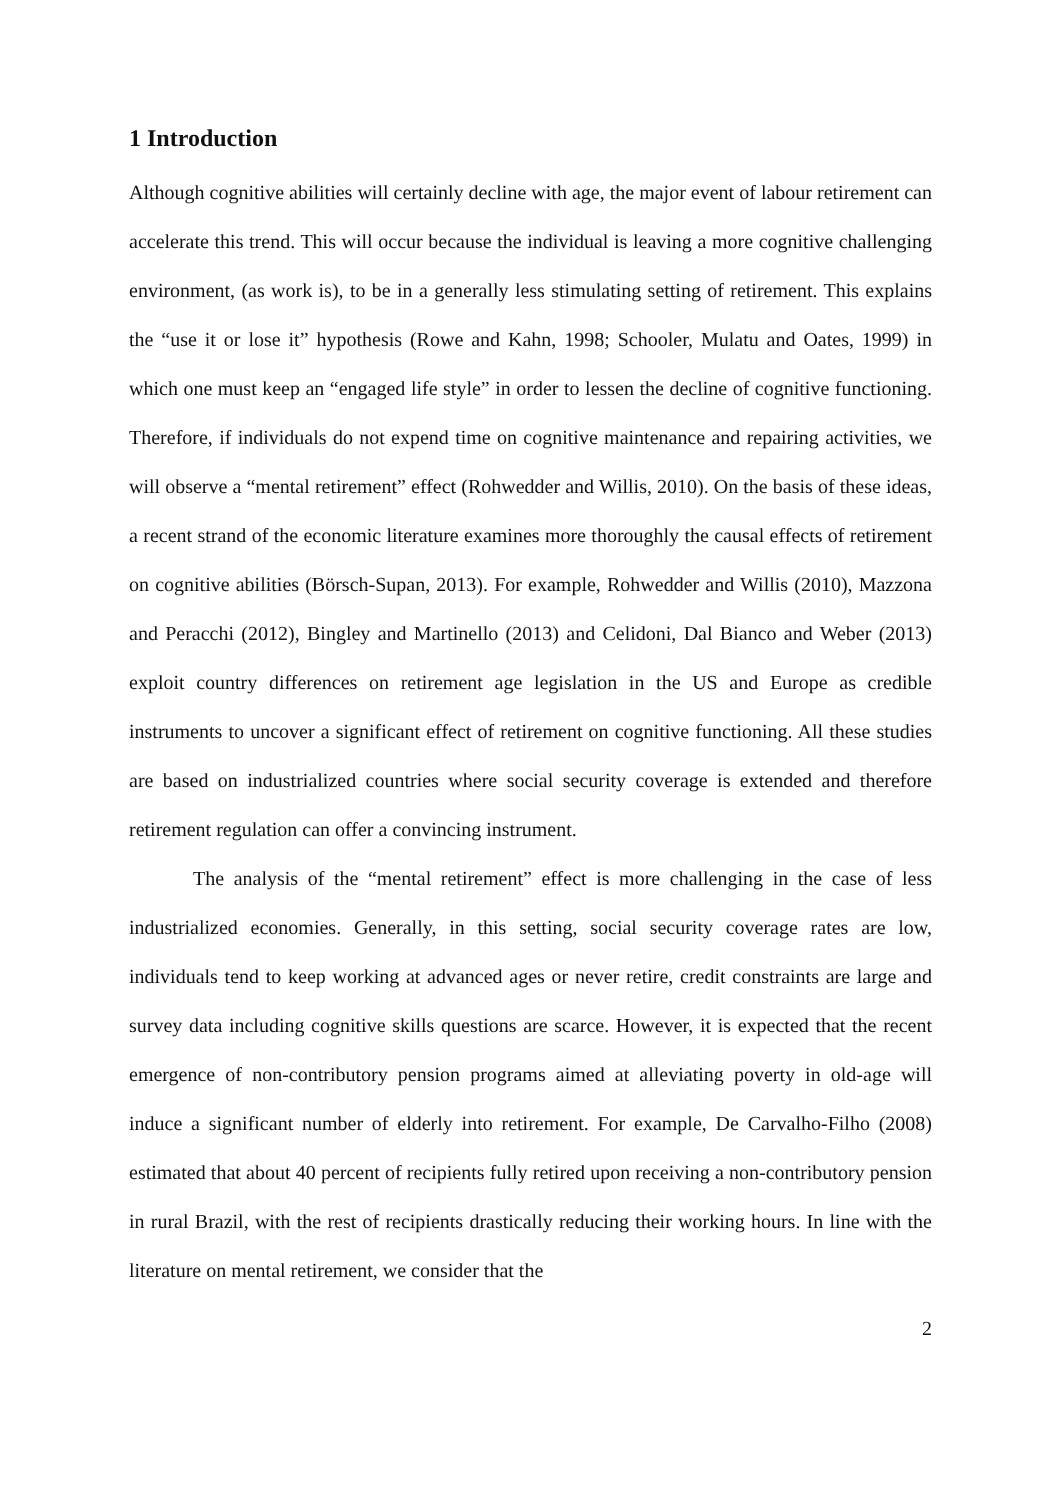1 Introduction
Although cognitive abilities will certainly decline with age, the major event of labour retirement can accelerate this trend. This will occur because the individual is leaving a more cognitive challenging environment, (as work is), to be in a generally less stimulating setting of retirement. This explains the “use it or lose it” hypothesis (Rowe and Kahn, 1998; Schooler, Mulatu and Oates, 1999) in which one must keep an “engaged life style” in order to lessen the decline of cognitive functioning. Therefore, if individuals do not expend time on cognitive maintenance and repairing activities, we will observe a “mental retirement” effect (Rohwedder and Willis, 2010). On the basis of these ideas, a recent strand of the economic literature examines more thoroughly the causal effects of retirement on cognitive abilities (Börsch-Supan, 2013). For example, Rohwedder and Willis (2010), Mazzona and Peracchi (2012), Bingley and Martinello (2013) and Celidoni, Dal Bianco and Weber (2013) exploit country differences on retirement age legislation in the US and Europe as credible instruments to uncover a significant effect of retirement on cognitive functioning. All these studies are based on industrialized countries where social security coverage is extended and therefore retirement regulation can offer a convincing instrument.
The analysis of the “mental retirement” effect is more challenging in the case of less industrialized economies. Generally, in this setting, social security coverage rates are low, individuals tend to keep working at advanced ages or never retire, credit constraints are large and survey data including cognitive skills questions are scarce. However, it is expected that the recent emergence of non-contributory pension programs aimed at alleviating poverty in old-age will induce a significant number of elderly into retirement. For example, De Carvalho-Filho (2008) estimated that about 40 percent of recipients fully retired upon receiving a non-contributory pension in rural Brazil, with the rest of recipients drastically reducing their working hours. In line with the literature on mental retirement, we consider that the
2